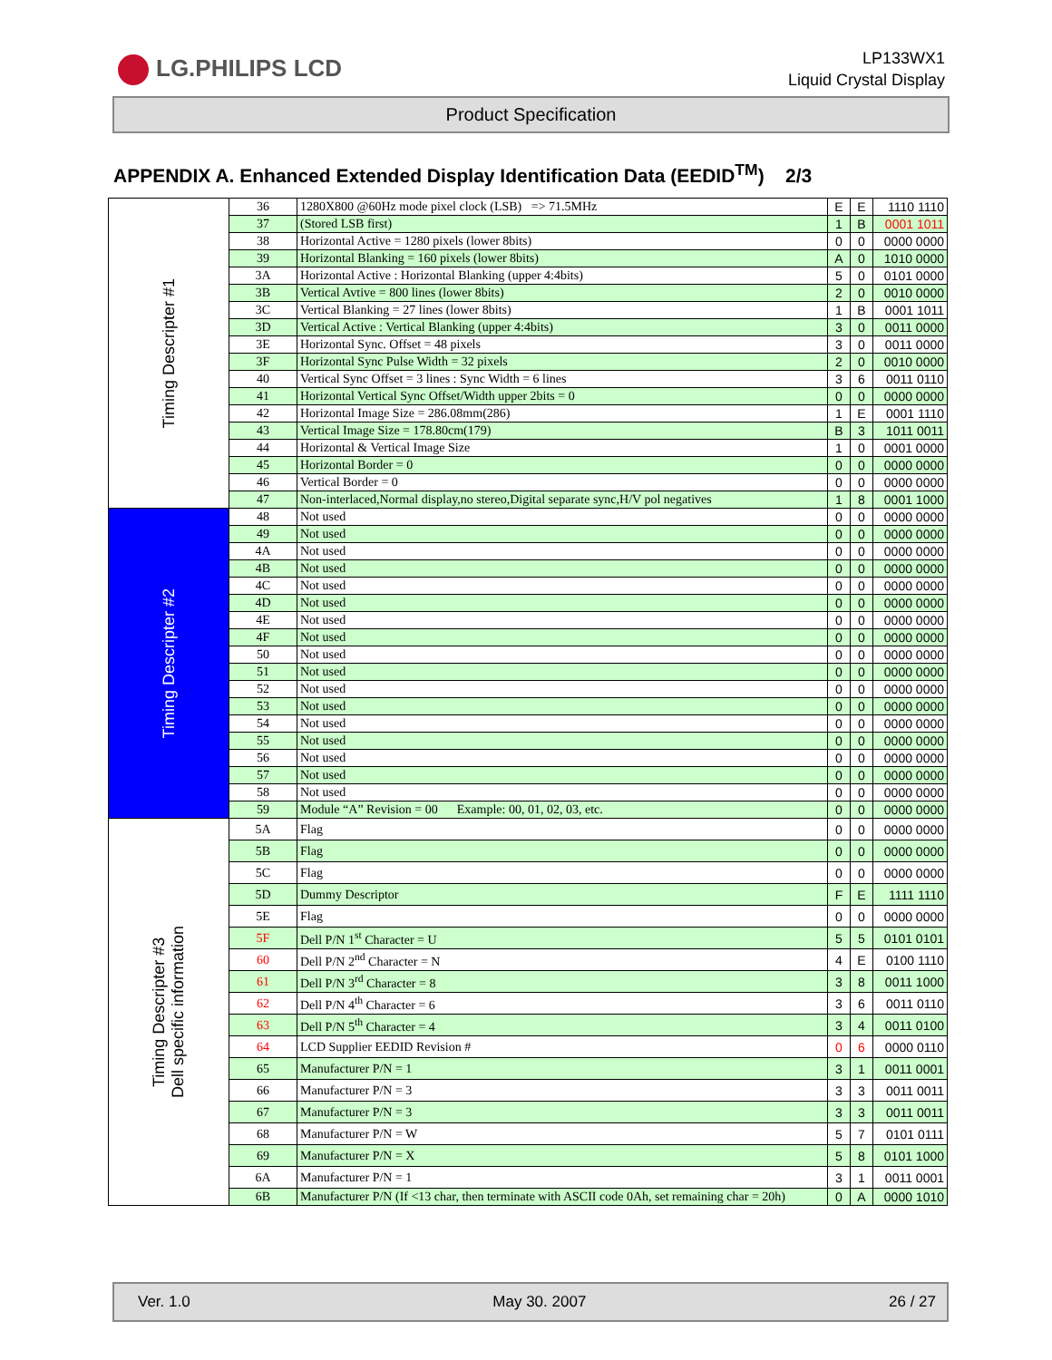LG.PHILIPS LCD
LP133WX1
Liquid Crystal Display
Product Specification
APPENDIX A. Enhanced Extended Display Identification Data (EEDID<sup>TM</sup>) 2/3
| Timing Descripter #1 | 36 | 1280X800 @60Hz mode pixel clock (LSB) => 71.5MHz | E | E | 1110 1110 |
| | 37 | (Stored LSB first) | 1 | B | 0001 1011 |
| | 38 | Horizontal Active = 1280 pixels (lower 8bits) | 0 | 0 | 0000 0000 |
| | 39 | Horizontal Blanking = 160 pixels (lower 8bits) | A | 0 | 1010 0000 |
| | 3A | Horizontal Active : Horizontal Blanking (upper 4:4bits) | 5 | 0 | 0101 0000 |
| | 3B | Vertical Avtive = 800 lines (lower 8bits) | 2 | 0 | 0010 0000 |
| | 3C | Vertical Blanking = 27 lines (lower 8bits) | 1 | B | 0001 1011 |
| | 3D | Vertical Active : Vertical Blanking (upper 4:4bits) | 3 | 0 | 0011 0000 |
| | 3E | Horizontal Sync. Offset = 48 pixels | 3 | 0 | 0011 0000 |
| | 3F | Horizontal Sync Pulse Width = 32 pixels | 2 | 0 | 0010 0000 |
| | 40 | Vertical Sync Offset = 3 lines : Sync Width = 6 lines | 3 | 6 | 0011 0110 |
| | 41 | Horizontal Vertical Sync Offset/Width upper 2bits = 0 | 0 | 0 | 0000 0000 |
| | 42 | Horizontal Image Size = 286.08mm(286) | 1 | E | 0001 1110 |
| | 43 | Vertical Image Size = 178.80cm(179) | B | 3 | 1011 0011 |
| | 44 | Horizontal & Vertical Image Size | 1 | 0 | 0001 0000 |
| | 45 | Horizontal Border = 0 | 0 | 0 | 0000 0000 |
| | 46 | Vertical Border = 0 | 0 | 0 | 0000 0000 |
| | 47 | Non-interlaced,Normal display,no stereo,Digital separate sync,H/V pol negatives | 1 | 8 | 0001 1000 |
| Timing Descripter #2 | 48 | Not used | 0 | 0 | 0000 0000 |
| | 49 | Not used | 0 | 0 | 0000 0000 |
| | 4A | Not used | 0 | 0 | 0000 0000 |
| | 4B | Not used | 0 | 0 | 0000 0000 |
| | 4C | Not used | 0 | 0 | 0000 0000 |
| | 4D | Not used | 0 | 0 | 0000 0000 |
| | 4E | Not used | 0 | 0 | 0000 0000 |
| | 4F | Not used | 0 | 0 | 0000 0000 |
| | 50 | Not used | 0 | 0 | 0000 0000 |
| | 51 | Not used | 0 | 0 | 0000 0000 |
| | 52 | Not used | 0 | 0 | 0000 0000 |
| | 53 | Not used | 0 | 0 | 0000 0000 |
| | 54 | Not used | 0 | 0 | 0000 0000 |
| | 55 | Not used | 0 | 0 | 0000 0000 |
| | 56 | Not used | 0 | 0 | 0000 0000 |
| | 57 | Not used | 0 | 0 | 0000 0000 |
| | 58 | Not used | 0 | 0 | 0000 0000 |
| | 59 | Module “A” Revision = 00 Example: 00, 01, 02, 03, etc. | 0 | 0 | 0000 0000 |
| Timing Descripter #3 Dell specific information | 5A | Flag | 0 | 0 | 0000 0000 |
| | 5B | Flag | 0 | 0 | 0000 0000 |
| | 5C | Flag | 0 | 0 | 0000 0000 |
| | 5D | Dummy Descriptor | F | E | 1111 1110 |
| | 5E | Flag | 0 | 0 | 0000 0000 |
| | 5F | Dell P/N 1<sup>st</sup> Character = U | 5 | 5 | 0101 0101 |
| | 60 | Dell P/N 2<sup>nd</sup> Character = N | 4 | E | 0100 1110 |
| | 61 | Dell P/N 3<sup>rd</sup> Character = 8 | 3 | 8 | 0011 1000 |
| | 62 | Dell P/N 4<sup>th</sup> Character = 6 | 3 | 6 | 0011 0110 |
| | 63 | Dell P/N 5<sup>th</sup> Character = 4 | 3 | 4 | 0011 0100 |
| | 64 | LCD Supplier EEDID Revision # | 0 | 6 | 0000 0110 |
| | 65 | Manufacturer P/N = 1 | 3 | 1 | 0011 0001 |
| | 66 | Manufacturer P/N = 3 | 3 | 3 | 0011 0011 |
| | 67 | Manufacturer P/N = 3 | 3 | 3 | 0011 0011 |
| | 68 | Manufacturer P/N = W | 5 | 7 | 0101 0111 |
| | 69 | Manufacturer P/N = X | 5 | 8 | 0101 1000 |
| | 6A | Manufacturer P/N = 1 | 3 | 1 | 0011 0001 |
| | 6B | Manufacturer P/N (If <13 char, then terminate with ASCII code 0Ah, set remaining char = 20h) | 0 | A | 0000 1010 |
Ver. 1.0 May 30. 2007 26 / 27